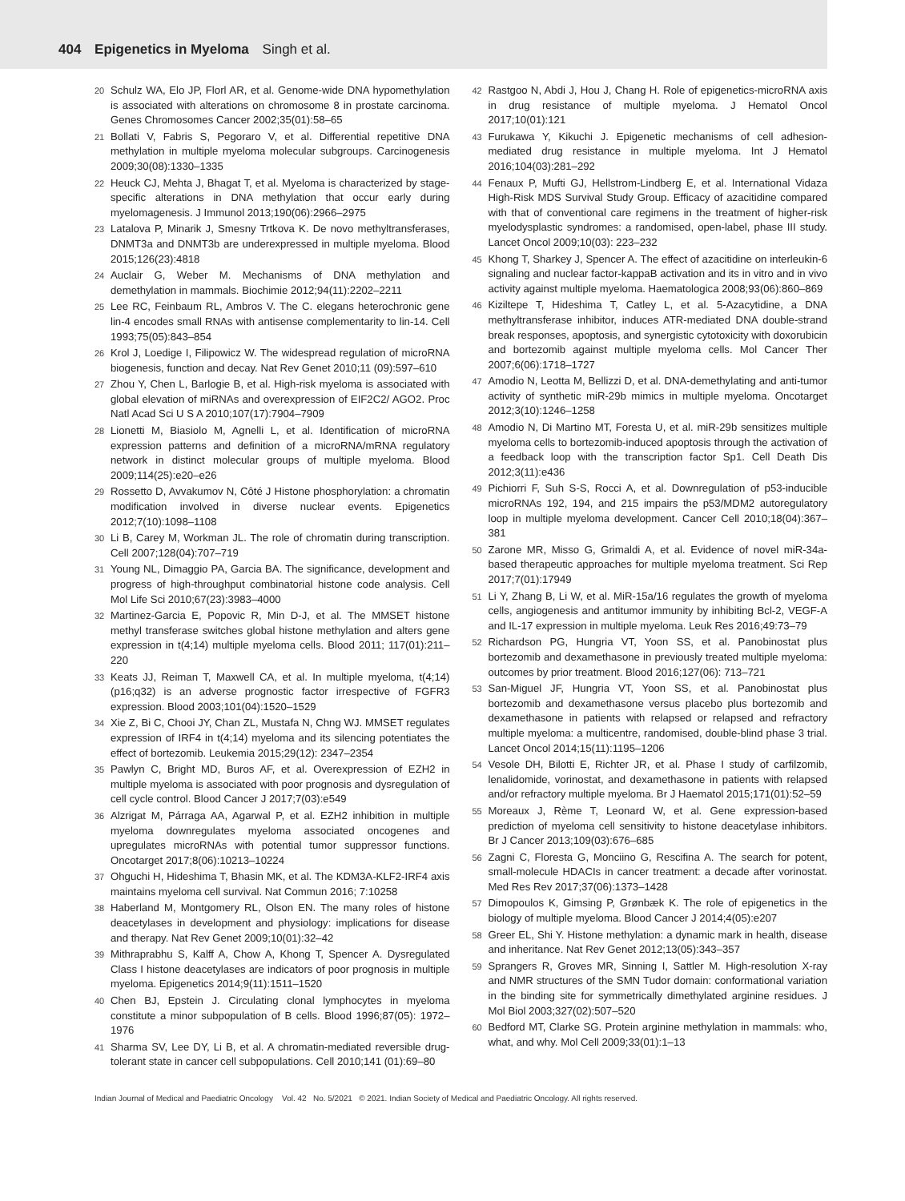404 Epigenetics in Myeloma Singh et al.
20 Schulz WA, Elo JP, Florl AR, et al. Genome-wide DNA hypomethylation is associated with alterations on chromosome 8 in prostate carcinoma. Genes Chromosomes Cancer 2002;35(01):58–65
21 Bollati V, Fabris S, Pegoraro V, et al. Differential repetitive DNA methylation in multiple myeloma molecular subgroups. Carcinogenesis 2009;30(08):1330–1335
22 Heuck CJ, Mehta J, Bhagat T, et al. Myeloma is characterized by stage-specific alterations in DNA methylation that occur early during myelomagenesis. J Immunol 2013;190(06):2966–2975
23 Latalova P, Minarik J, Smesny Trtkova K. De novo methyltransferases, DNMT3a and DNMT3b are underexpressed in multiple myeloma. Blood 2015;126(23):4818
24 Auclair G, Weber M. Mechanisms of DNA methylation and demethylation in mammals. Biochimie 2012;94(11):2202–2211
25 Lee RC, Feinbaum RL, Ambros V. The C. elegans heterochronic gene lin-4 encodes small RNAs with antisense complementarity to lin-14. Cell 1993;75(05):843–854
26 Krol J, Loedige I, Filipowicz W. The widespread regulation of microRNA biogenesis, function and decay. Nat Rev Genet 2010;11 (09):597–610
27 Zhou Y, Chen L, Barlogie B, et al. High-risk myeloma is associated with global elevation of miRNAs and overexpression of EIF2C2/ AGO2. Proc Natl Acad Sci U S A 2010;107(17):7904–7909
28 Lionetti M, Biasiolo M, Agnelli L, et al. Identification of microRNA expression patterns and definition of a microRNA/mRNA regulatory network in distinct molecular groups of multiple myeloma. Blood 2009;114(25):e20–e26
29 Rossetto D, Avvakumov N, Côté J Histone phosphorylation: a chromatin modification involved in diverse nuclear events. Epigenetics 2012;7(10):1098–1108
30 Li B, Carey M, Workman JL. The role of chromatin during transcription. Cell 2007;128(04):707–719
31 Young NL, Dimaggio PA, Garcia BA. The significance, development and progress of high-throughput combinatorial histone code analysis. Cell Mol Life Sci 2010;67(23):3983–4000
32 Martinez-Garcia E, Popovic R, Min D-J, et al. The MMSET histone methyl transferase switches global histone methylation and alters gene expression in t(4;14) multiple myeloma cells. Blood 2011; 117(01):211–220
33 Keats JJ, Reiman T, Maxwell CA, et al. In multiple myeloma, t(4;14) (p16;q32) is an adverse prognostic factor irrespective of FGFR3 expression. Blood 2003;101(04):1520–1529
34 Xie Z, Bi C, Chooi JY, Chan ZL, Mustafa N, Chng WJ. MMSET regulates expression of IRF4 in t(4;14) myeloma and its silencing potentiates the effect of bortezomib. Leukemia 2015;29(12): 2347–2354
35 Pawlyn C, Bright MD, Buros AF, et al. Overexpression of EZH2 in multiple myeloma is associated with poor prognosis and dysregulation of cell cycle control. Blood Cancer J 2017;7(03):e549
36 Alzrigat M, Párraga AA, Agarwal P, et al. EZH2 inhibition in multiple myeloma downregulates myeloma associated oncogenes and upregulates microRNAs with potential tumor suppressor functions. Oncotarget 2017;8(06):10213–10224
37 Ohguchi H, Hideshima T, Bhasin MK, et al. The KDM3A-KLF2-IRF4 axis maintains myeloma cell survival. Nat Commun 2016; 7:10258
38 Haberland M, Montgomery RL, Olson EN. The many roles of histone deacetylases in development and physiology: implications for disease and therapy. Nat Rev Genet 2009;10(01):32–42
39 Mithraprabhu S, Kalff A, Chow A, Khong T, Spencer A. Dysregulated Class I histone deacetylases are indicators of poor prognosis in multiple myeloma. Epigenetics 2014;9(11):1511–1520
40 Chen BJ, Epstein J. Circulating clonal lymphocytes in myeloma constitute a minor subpopulation of B cells. Blood 1996;87(05): 1972–1976
41 Sharma SV, Lee DY, Li B, et al. A chromatin-mediated reversible drug-tolerant state in cancer cell subpopulations. Cell 2010;141 (01):69–80
42 Rastgoo N, Abdi J, Hou J, Chang H. Role of epigenetics-microRNA axis in drug resistance of multiple myeloma. J Hematol Oncol 2017;10(01):121
43 Furukawa Y, Kikuchi J. Epigenetic mechanisms of cell adhesion-mediated drug resistance in multiple myeloma. Int J Hematol 2016;104(03):281–292
44 Fenaux P, Mufti GJ, Hellstrom-Lindberg E, et al. International Vidaza High-Risk MDS Survival Study Group. Efficacy of azacitidine compared with that of conventional care regimens in the treatment of higher-risk myelodysplastic syndromes: a randomised, open-label, phase III study. Lancet Oncol 2009;10(03): 223–232
45 Khong T, Sharkey J, Spencer A. The effect of azacitidine on interleukin-6 signaling and nuclear factor-kappaB activation and its in vitro and in vivo activity against multiple myeloma. Haematologica 2008;93(06):860–869
46 Kiziltepe T, Hideshima T, Catley L, et al. 5-Azacytidine, a DNA methyltransferase inhibitor, induces ATR-mediated DNA double-strand break responses, apoptosis, and synergistic cytotoxicity with doxorubicin and bortezomib against multiple myeloma cells. Mol Cancer Ther 2007;6(06):1718–1727
47 Amodio N, Leotta M, Bellizzi D, et al. DNA-demethylating and anti-tumor activity of synthetic miR-29b mimics in multiple myeloma. Oncotarget 2012;3(10):1246–1258
48 Amodio N, Di Martino MT, Foresta U, et al. miR-29b sensitizes multiple myeloma cells to bortezomib-induced apoptosis through the activation of a feedback loop with the transcription factor Sp1. Cell Death Dis 2012;3(11):e436
49 Pichiorri F, Suh S-S, Rocci A, et al. Downregulation of p53-inducible microRNAs 192, 194, and 215 impairs the p53/MDM2 autoregulatory loop in multiple myeloma development. Cancer Cell 2010;18(04):367–381
50 Zarone MR, Misso G, Grimaldi A, et al. Evidence of novel miR-34a-based therapeutic approaches for multiple myeloma treatment. Sci Rep 2017;7(01):17949
51 Li Y, Zhang B, Li W, et al. MiR-15a/16 regulates the growth of myeloma cells, angiogenesis and antitumor immunity by inhibiting Bcl-2, VEGF-A and IL-17 expression in multiple myeloma. Leuk Res 2016;49:73–79
52 Richardson PG, Hungria VT, Yoon SS, et al. Panobinostat plus bortezomib and dexamethasone in previously treated multiple myeloma: outcomes by prior treatment. Blood 2016;127(06): 713–721
53 San-Miguel JF, Hungria VT, Yoon SS, et al. Panobinostat plus bortezomib and dexamethasone versus placebo plus bortezomib and dexamethasone in patients with relapsed or relapsed and refractory multiple myeloma: a multicentre, randomised, double-blind phase 3 trial. Lancet Oncol 2014;15(11):1195–1206
54 Vesole DH, Bilotti E, Richter JR, et al. Phase I study of carfilzomib, lenalidomide, vorinostat, and dexamethasone in patients with relapsed and/or refractory multiple myeloma. Br J Haematol 2015;171(01):52–59
55 Moreaux J, Rème T, Leonard W, et al. Gene expression-based prediction of myeloma cell sensitivity to histone deacetylase inhibitors. Br J Cancer 2013;109(03):676–685
56 Zagni C, Floresta G, Monciino G, Rescifina A. The search for potent, small-molecule HDACIs in cancer treatment: a decade after vorinostat. Med Res Rev 2017;37(06):1373–1428
57 Dimopoulos K, Gimsing P, Grønbæk K. The role of epigenetics in the biology of multiple myeloma. Blood Cancer J 2014;4(05):e207
58 Greer EL, Shi Y. Histone methylation: a dynamic mark in health, disease and inheritance. Nat Rev Genet 2012;13(05):343–357
59 Sprangers R, Groves MR, Sinning I, Sattler M. High-resolution X-ray and NMR structures of the SMN Tudor domain: conformational variation in the binding site for symmetrically dimethylated arginine residues. J Mol Biol 2003;327(02):507–520
60 Bedford MT, Clarke SG. Protein arginine methylation in mammals: who, what, and why. Mol Cell 2009;33(01):1–13
Indian Journal of Medical and Paediatric Oncology Vol. 42 No. 5/2021 © 2021. Indian Society of Medical and Paediatric Oncology. All rights reserved.